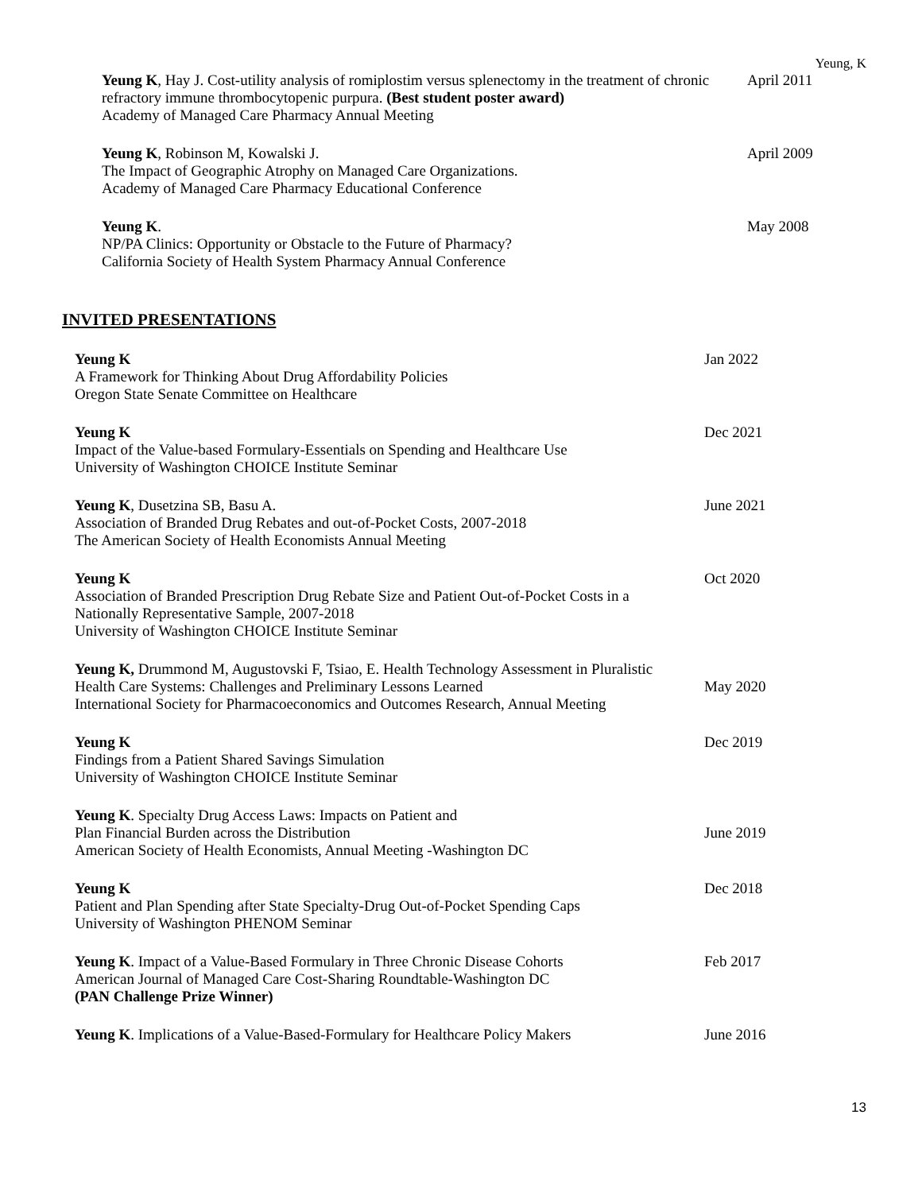Yeung, K
Yeung K, Hay J. Cost-utility analysis of romiplostim versus splenectomy in the treatment of chronic refractory immune thrombocytopenic purpura. (Best student poster award)
Academy of Managed Care Pharmacy Annual Meeting
April 2011
Yeung K, Robinson M, Kowalski J.
The Impact of Geographic Atrophy on Managed Care Organizations.
Academy of Managed Care Pharmacy Educational Conference
April 2009
Yeung K.
NP/PA Clinics: Opportunity or Obstacle to the Future of Pharmacy?
California Society of Health System Pharmacy Annual Conference
May 2008
INVITED PRESENTATIONS
Yeung K
A Framework for Thinking About Drug Affordability Policies
Oregon State Senate Committee on Healthcare
Jan 2022
Yeung K
Impact of the Value-based Formulary-Essentials on Spending and Healthcare Use
University of Washington CHOICE Institute Seminar
Dec 2021
Yeung K, Dusetzina SB, Basu A.
Association of Branded Drug Rebates and out-of-Pocket Costs, 2007-2018
The American Society of Health Economists Annual Meeting
June 2021
Yeung K
Association of Branded Prescription Drug Rebate Size and Patient Out-of-Pocket Costs in a Nationally Representative Sample, 2007-2018
University of Washington CHOICE Institute Seminar
Oct 2020
Yeung K, Drummond M, Augustovski F, Tsiao, E. Health Technology Assessment in Pluralistic Health Care Systems: Challenges and Preliminary Lessons Learned
International Society for Pharmacoeconomics and Outcomes Research, Annual Meeting
May 2020
Yeung K
Findings from a Patient Shared Savings Simulation
University of Washington CHOICE Institute Seminar
Dec 2019
Yeung K. Specialty Drug Access Laws: Impacts on Patient and
Plan Financial Burden across the Distribution
American Society of Health Economists, Annual Meeting -Washington DC
June 2019
Yeung K
Patient and Plan Spending after State Specialty-Drug Out-of-Pocket Spending Caps
University of Washington PHENOM Seminar
Dec 2018
Yeung K. Impact of a Value-Based Formulary in Three Chronic Disease Cohorts
American Journal of Managed Care Cost-Sharing Roundtable-Washington DC
(PAN Challenge Prize Winner)
Feb 2017
Yeung K. Implications of a Value-Based-Formulary for Healthcare Policy Makers
June 2016
13